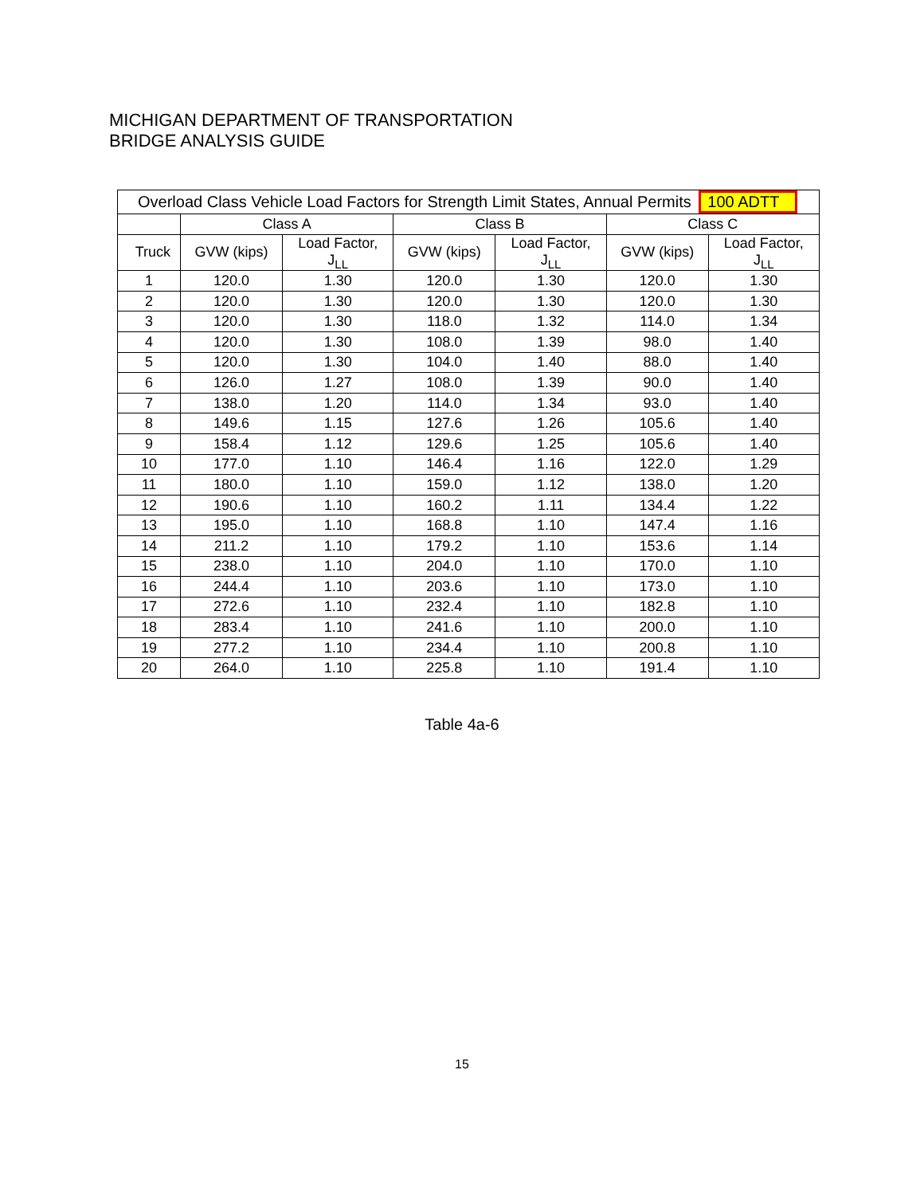MICHIGAN DEPARTMENT OF TRANSPORTATION
BRIDGE ANALYSIS GUIDE
| Overload Class Vehicle Load Factors for Strength Limit States, Annual Permits 100 ADTT | | | | | | |
| --- | --- | --- | --- | --- | --- | --- |
| | Class A | | Class B | | Class C | |
| Truck | GVW (kips) | Load Factor, J<sub>LL</sub> | GVW (kips) | Load Factor, J<sub>LL</sub> | GVW (kips) | Load Factor, J<sub>LL</sub> |
| 1 | 120.0 | 1.30 | 120.0 | 1.30 | 120.0 | 1.30 |
| 2 | 120.0 | 1.30 | 120.0 | 1.30 | 120.0 | 1.30 |
| 3 | 120.0 | 1.30 | 118.0 | 1.32 | 114.0 | 1.34 |
| 4 | 120.0 | 1.30 | 108.0 | 1.39 | 98.0 | 1.40 |
| 5 | 120.0 | 1.30 | 104.0 | 1.40 | 88.0 | 1.40 |
| 6 | 126.0 | 1.27 | 108.0 | 1.39 | 90.0 | 1.40 |
| 7 | 138.0 | 1.20 | 114.0 | 1.34 | 93.0 | 1.40 |
| 8 | 149.6 | 1.15 | 127.6 | 1.26 | 105.6 | 1.40 |
| 9 | 158.4 | 1.12 | 129.6 | 1.25 | 105.6 | 1.40 |
| 10 | 177.0 | 1.10 | 146.4 | 1.16 | 122.0 | 1.29 |
| 11 | 180.0 | 1.10 | 159.0 | 1.12 | 138.0 | 1.20 |
| 12 | 190.6 | 1.10 | 160.2 | 1.11 | 134.4 | 1.22 |
| 13 | 195.0 | 1.10 | 168.8 | 1.10 | 147.4 | 1.16 |
| 14 | 211.2 | 1.10 | 179.2 | 1.10 | 153.6 | 1.14 |
| 15 | 238.0 | 1.10 | 204.0 | 1.10 | 170.0 | 1.10 |
| 16 | 244.4 | 1.10 | 203.6 | 1.10 | 173.0 | 1.10 |
| 17 | 272.6 | 1.10 | 232.4 | 1.10 | 182.8 | 1.10 |
| 18 | 283.4 | 1.10 | 241.6 | 1.10 | 200.0 | 1.10 |
| 19 | 277.2 | 1.10 | 234.4 | 1.10 | 200.8 | 1.10 |
| 20 | 264.0 | 1.10 | 225.8 | 1.10 | 191.4 | 1.10 |
Table 4a-6
15